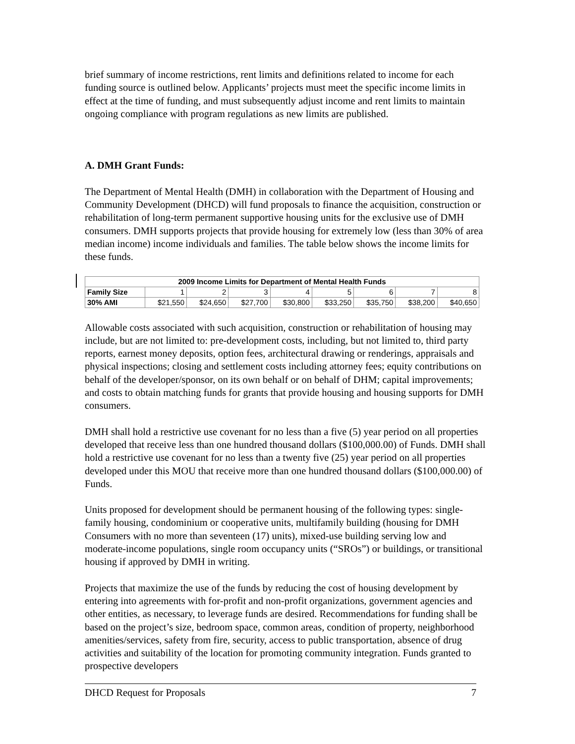brief summary of income restrictions, rent limits and definitions related to income for each funding source is outlined below. Applicants’ projects must meet the specific income limits in effect at the time of funding, and must subsequently adjust income and rent limits to maintain ongoing compliance with program regulations as new limits are published.
A. DMH Grant Funds:
The Department of Mental Health (DMH) in collaboration with the Department of Housing and Community Development (DHCD) will fund proposals to finance the acquisition, construction or rehabilitation of long-term permanent supportive housing units for the exclusive use of DMH consumers. DMH supports projects that provide housing for extremely low (less than 30% of area median income) income individuals and families. The table below shows the income limits for these funds.
| 2009 Income Limits for Department of Mental Health Funds | | | | | | | | |
| --- | --- | --- | --- | --- | --- | --- | --- | --- |
| Family Size | 1 | 2 | 3 | 4 | 5 | 6 | 7 | 8 |
| 30% AMI | $21,550 | $24,650 | $27,700 | $30,800 | $33,250 | $35,750 | $38,200 | $40,650 |
Allowable costs associated with such acquisition, construction or rehabilitation of housing may include, but are not limited to: pre-development costs, including, but not limited to, third party reports, earnest money deposits, option fees, architectural drawing or renderings, appraisals and physical inspections; closing and settlement costs including attorney fees; equity contributions on behalf of the developer/sponsor, on its own behalf or on behalf of DHM; capital improvements; and costs to obtain matching funds for grants that provide housing and housing supports for DMH consumers.
DMH shall hold a restrictive use covenant for no less than a five (5) year period on all properties developed that receive less than one hundred thousand dollars ($100,000.00) of Funds. DMH shall hold a restrictive use covenant for no less than a twenty five (25) year period on all properties developed under this MOU that receive more than one hundred thousand dollars ($100,000.00) of Funds.
Units proposed for development should be permanent housing of the following types: single-family housing, condominium or cooperative units, multifamily building (housing for DMH Consumers with no more than seventeen (17) units), mixed-use building serving low and moderate-income populations, single room occupancy units (“SROs”) or buildings, or transitional housing if approved by DMH in writing.
Projects that maximize the use of the funds by reducing the cost of housing development by entering into agreements with for-profit and non-profit organizations, government agencies and other entities, as necessary, to leverage funds are desired. Recommendations for funding shall be based on the project’s size, bedroom space, common areas, condition of property, neighborhood amenities/services, safety from fire, security, access to public transportation, absence of drug activities and suitability of the location for promoting community integration. Funds granted to prospective developers
DHCD Request for Proposals 7